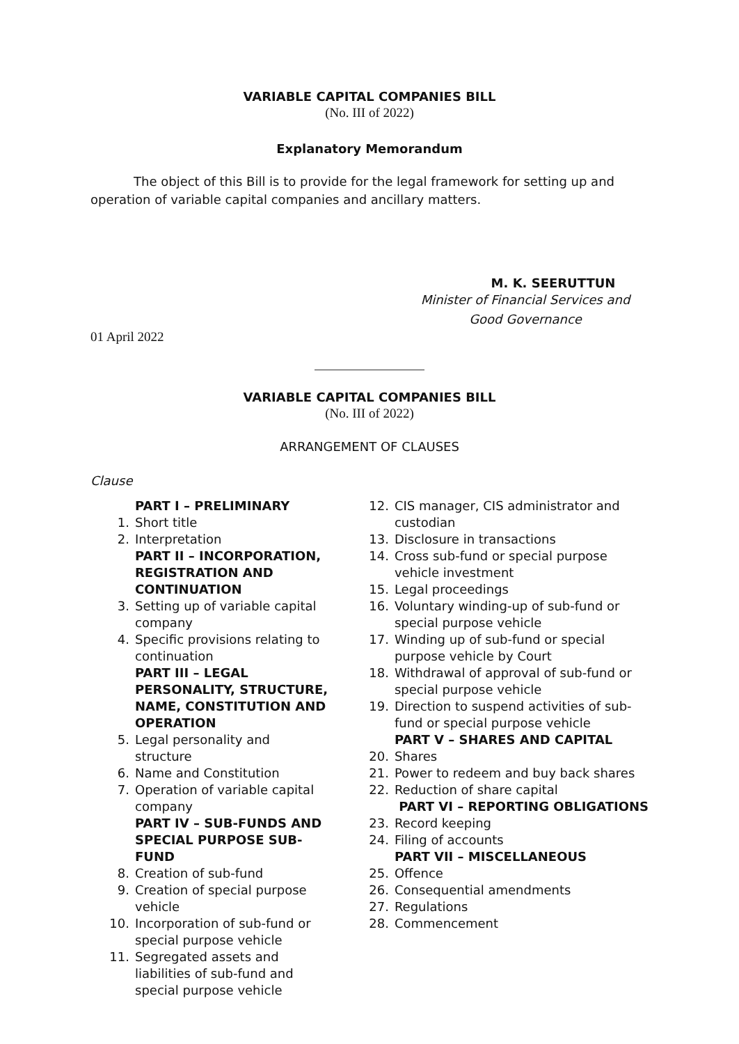VARIABLE CAPITAL COMPANIES BILL
(No. III of 2022)
Explanatory Memorandum
The object of this Bill is to provide for the legal framework for setting up and operation of variable capital companies and ancillary matters.
M. K. SEERUTTUN
Minister of Financial Services and
Good Governance
01 April 2022
VARIABLE CAPITAL COMPANIES BILL
(No. III of 2022)
ARRANGEMENT OF CLAUSES
Clause
PART I – PRELIMINARY
1. Short title
2. Interpretation
PART II – INCORPORATION, REGISTRATION AND CONTINUATION
3. Setting up of variable capital company
4. Specific provisions relating to continuation
PART III – LEGAL PERSONALITY, STRUCTURE, NAME, CONSTITUTION AND OPERATION
5. Legal personality and structure
6. Name and Constitution
7. Operation of variable capital company
PART IV – SUB-FUNDS AND SPECIAL PURPOSE SUB-FUND
8. Creation of sub-fund
9. Creation of special purpose vehicle
10. Incorporation of sub-fund or special purpose vehicle
11. Segregated assets and liabilities of sub-fund and special purpose vehicle
12. CIS manager, CIS administrator and custodian
13. Disclosure in transactions
14. Cross sub-fund or special purpose vehicle investment
15. Legal proceedings
16. Voluntary winding-up of sub-fund or special purpose vehicle
17. Winding up of sub-fund or special purpose vehicle by Court
18. Withdrawal of approval of sub-fund or special purpose vehicle
19. Direction to suspend activities of sub-fund or special purpose vehicle
PART V – SHARES AND CAPITAL
20. Shares
21. Power to redeem and buy back shares
22. Reduction of share capital
PART VI – REPORTING OBLIGATIONS
23. Record keeping
24. Filing of accounts
PART VII – MISCELLANEOUS
25. Offence
26. Consequential amendments
27. Regulations
28. Commencement